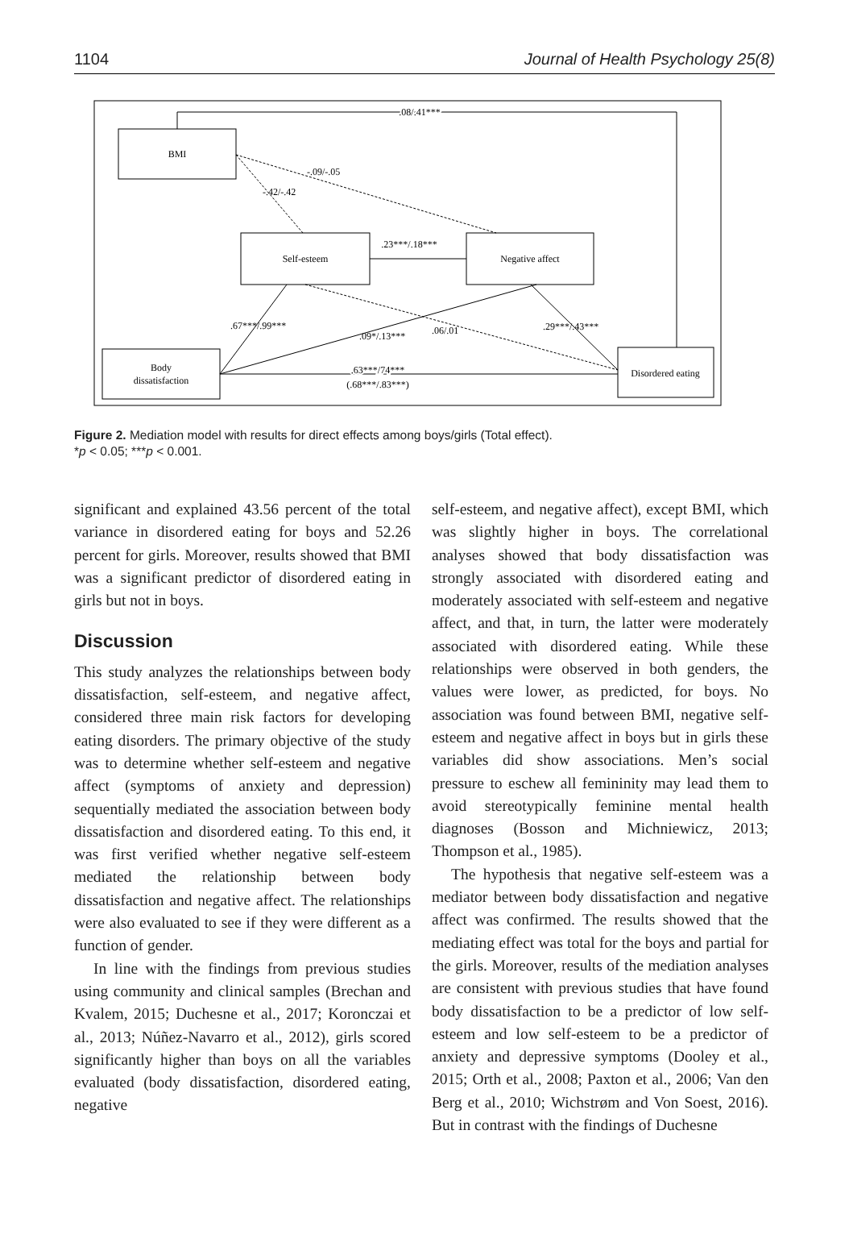1104 Journal of Health Psychology 25(8)
BMI
Self-esteem
Negative affect
Body
dissatisfaction
Disordered eating
.08/.41***
.23***/.18***
-.42/-.42
-.09/-.05
.67***/.99***
.09*/.13***
.06/.01
.29***/.43***
.63***/74***
(.68***/.83***)
Figure 2. Mediation model with results for direct effects among boys/girls (Total effect).
*p < 0.05; ***p < 0.001.
significant and explained 43.56 percent of the total variance in disordered eating for boys and 52.26 percent for girls. Moreover, results showed that BMI was a significant predictor of disordered eating in girls but not in boys.
Discussion
This study analyzes the relationships between body dissatisfaction, self-esteem, and negative affect, considered three main risk factors for developing eating disorders. The primary objective of the study was to determine whether self-esteem and negative affect (symptoms of anxiety and depression) sequentially mediated the association between body dissatisfaction and disordered eating. To this end, it was first verified whether negative self-esteem mediated the relationship between body dissatisfaction and negative affect. The relationships were also evaluated to see if they were different as a function of gender.
In line with the findings from previous studies using community and clinical samples (Brechan and Kvalem, 2015; Duchesne et al., 2017; Koronczai et al., 2013; Núñez-Navarro et al., 2012), girls scored significantly higher than boys on all the variables evaluated (body dissatisfaction, disordered eating, negative
self-esteem, and negative affect), except BMI, which was slightly higher in boys. The correlational analyses showed that body dissatisfaction was strongly associated with disordered eating and moderately associated with self-esteem and negative affect, and that, in turn, the latter were moderately associated with disordered eating. While these relationships were observed in both genders, the values were lower, as predicted, for boys. No association was found between BMI, negative self-esteem and negative affect in boys but in girls these variables did show associations. Men’s social pressure to eschew all femininity may lead them to avoid stereotypically feminine mental health diagnoses (Bosson and Michniewicz, 2013; Thompson et al., 1985).
The hypothesis that negative self-esteem was a mediator between body dissatisfaction and negative affect was confirmed. The results showed that the mediating effect was total for the boys and partial for the girls. Moreover, results of the mediation analyses are consistent with previous studies that have found body dissatisfaction to be a predictor of low self-esteem and low self-esteem to be a predictor of anxiety and depressive symptoms (Dooley et al., 2015; Orth et al., 2008; Paxton et al., 2006; Van den Berg et al., 2010; Wichstrøm and Von Soest, 2016). But in contrast with the findings of Duchesne